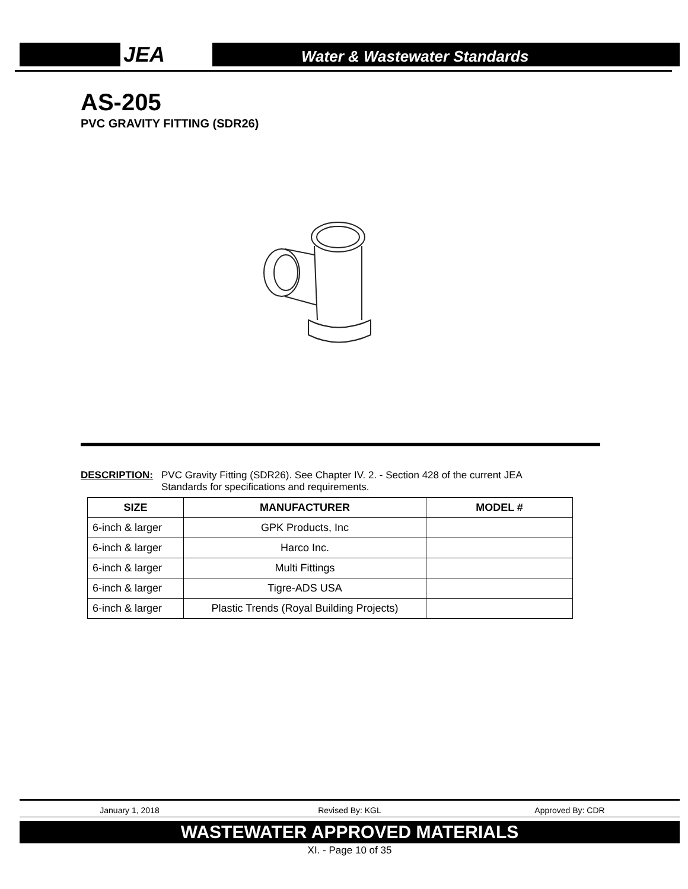JEA
Water & Wastewater Standards
AS-205
PVC GRAVITY FITTING (SDR26)
DESCRIPTION: PVC Gravity Fitting (SDR26). See Chapter IV. 2. - Section 428 of the current JEA Standards for specifications and requirements.
| SIZE | MANUFACTURER | MODEL # |
| --- | --- | --- |
| 6-inch & larger | GPK Products, Inc | |
| 6-inch & larger | Harco Inc. | |
| 6-inch & larger | Multi Fittings | |
| 6-inch & larger | Tigre-ADS USA | |
| 6-inch & larger | Plastic Trends (Royal Building Projects) | |
January 1, 2018 Revised By: KGL Approved By: CDR
WASTEWATER APPROVED MATERIALS
XI. - Page 10 of 35